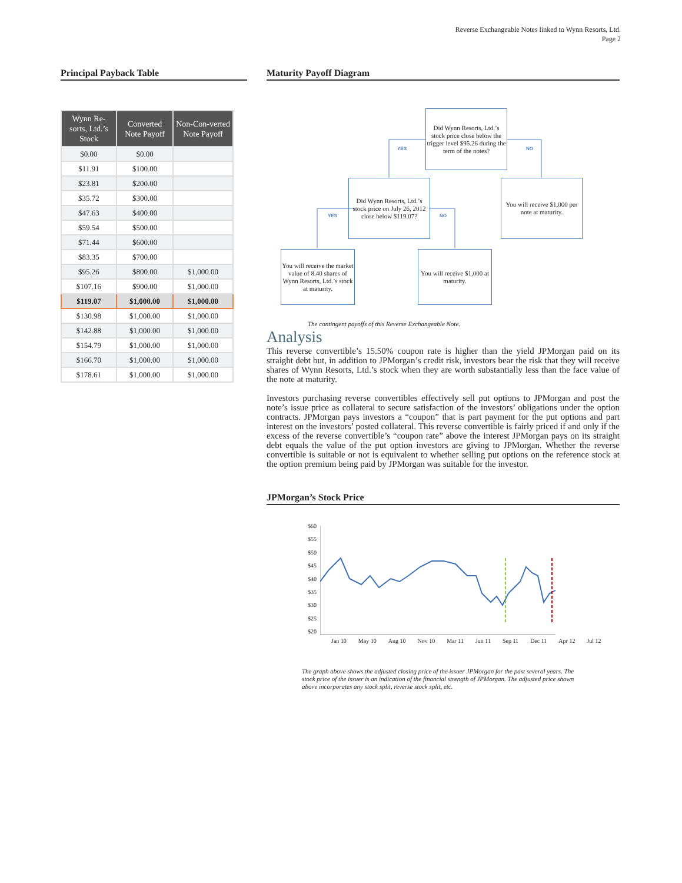Reverse Exchangeable Notes linked to Wynn Resorts, Ltd.
Page 2
Principal Payback Table
| Wynn Re-sorts, Ltd.’s Stock | Converted Note Payoff | Non-Con-verted Note Payoff |
| --- | --- | --- |
| $0.00 | $0.00 | |
| $11.91 | $100.00 | |
| $23.81 | $200.00 | |
| $35.72 | $300.00 | |
| $47.63 | $400.00 | |
| $59.54 | $500.00 | |
| $71.44 | $600.00 | |
| $83.35 | $700.00 | |
| $95.26 | $800.00 | $1,000.00 |
| $107.16 | $900.00 | $1,000.00 |
| $119.07 | $1,000.00 | $1,000.00 |
| $130.98 | $1,000.00 | $1,000.00 |
| $142.88 | $1,000.00 | $1,000.00 |
| $154.79 | $1,000.00 | $1,000.00 |
| $166.70 | $1,000.00 | $1,000.00 |
| $178.61 | $1,000.00 | $1,000.00 |
Maturity Payoff Diagram
Did Wynn Resorts, Ltd.’s stock price close below the trigger level $95.26 during the term of the notes?
YES NO
Did Wynn Resorts, Ltd.’s stock price on July 26, 2012 close below $119.07?
You will receive $1,000 per note at maturity.
YES NO
You will receive the market value of 8.40 shares of Wynn Resorts, Ltd.’s stock at maturity.
You will receive $1,000 at maturity.
The contingent payoffs of this Reverse Exchangeable Note.
Analysis
This reverse convertible’s 15.50% coupon rate is higher than the yield JPMorgan paid on its straight debt but, in addition to JPMorgan’s credit risk, investors bear the risk that they will receive shares of Wynn Resorts, Ltd.’s stock when they are worth substantially less than the face value of the note at maturity.
Investors purchasing reverse convertibles effectively sell put options to JPMorgan and post the note’s issue price as collateral to secure satisfaction of the investors’ obligations under the option contracts. JPMorgan pays investors a “coupon” that is part payment for the put options and part interest on the investors’ posted collateral. This reverse convertible is fairly priced if and only if the excess of the reverse convertible’s “coupon rate” above the interest JPMorgan pays on its straight debt equals the value of the put option investors are giving to JPMorgan. Whether the reverse convertible is suitable or not is equivalent to whether selling put options on the reference stock at the option premium being paid by JPMorgan was suitable for the investor.
JPMorgan’s Stock Price
$60
$55
$50
$45
$40
$35
$30
$25
$20
Jan 10 May 10 Aug 10 Nov 10 Mar 11 Jun 11 Sep 11 Dec 11 Apr 12 Jul 12
The graph above shows the adjusted closing price of the issuer JPMorgan for the past several years. The stock price of the issuer is an indication of the financial strength of JPMorgan. The adjusted price shown above incorporates any stock split, reverse stock split, etc.